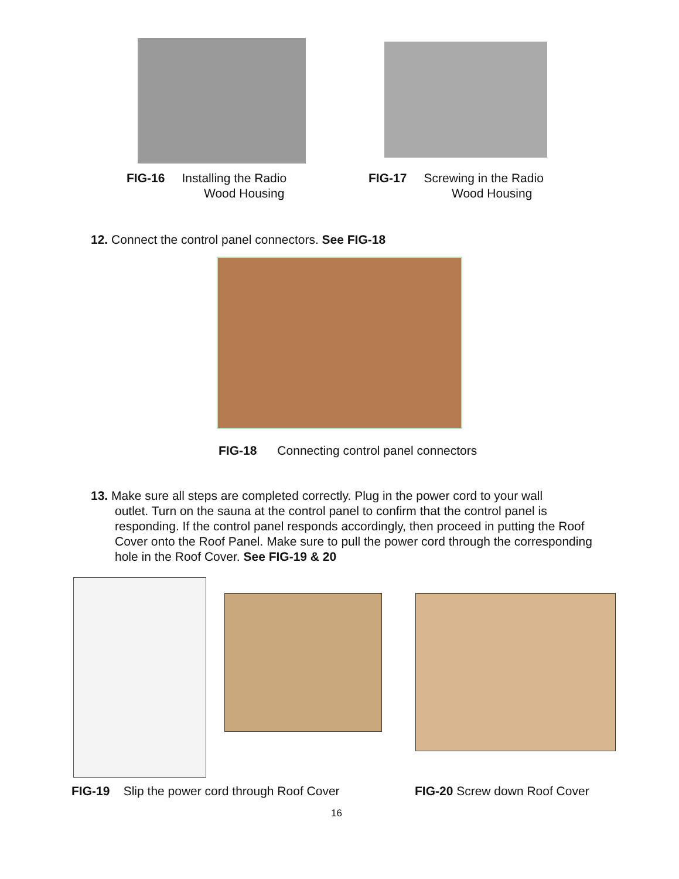FIG-16 Installing the Radio
Wood Housing
FIG-17 Screwing in the Radio
Wood Housing
12. Connect the control panel connectors. See FIG-18
FIG-18 Connecting control panel connectors
13. Make sure all steps are completed correctly. Plug in the power cord to your wall
outlet. Turn on the sauna at the control panel to confirm that the control panel is responding. If the control panel responds accordingly, then proceed in putting the Roof Cover onto the Roof Panel. Make sure to pull the power cord through the corresponding hole in the Roof Cover. See FIG-19 & 20
FIG-19 Slip the power cord through Roof Cover
FIG-20 Screw down Roof Cover
16